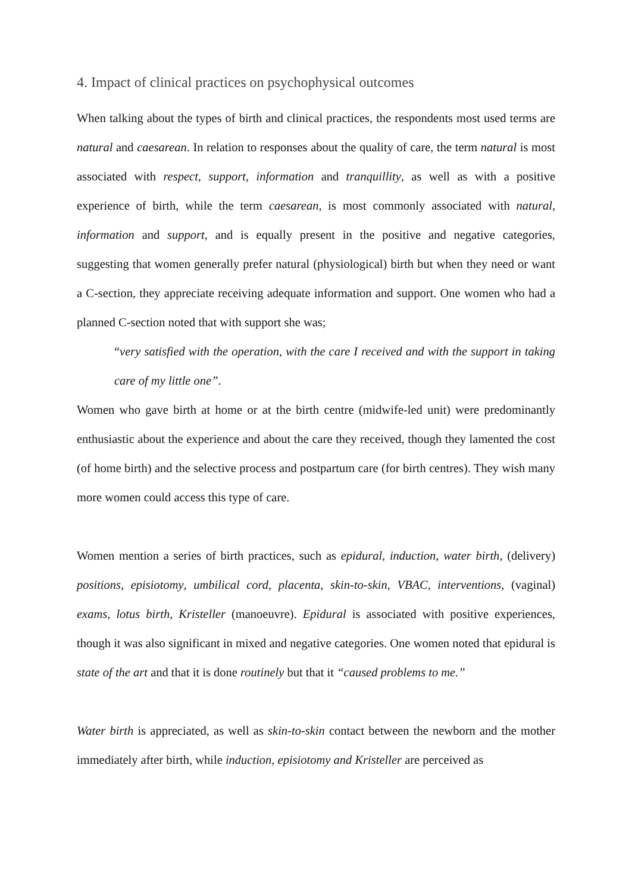4. Impact of clinical practices on psychophysical outcomes
When talking about the types of birth and clinical practices, the respondents most used terms are natural and caesarean. In relation to responses about the quality of care, the term natural is most associated with respect, support, information and tranquillity, as well as with a positive experience of birth, while the term caesarean, is most commonly associated with natural, information and support, and is equally present in the positive and negative categories, suggesting that women generally prefer natural (physiological) birth but when they need or want a C-section, they appreciate receiving adequate information and support. One women who had a planned C-section noted that with support she was;
“very satisfied with the operation, with the care I received and with the support in taking care of my little one”.
Women who gave birth at home or at the birth centre (midwife-led unit) were predominantly enthusiastic about the experience and about the care they received, though they lamented the cost (of home birth) and the selective process and postpartum care (for birth centres). They wish many more women could access this type of care.
Women mention a series of birth practices, such as epidural, induction, water birth, (delivery) positions, episiotomy, umbilical cord, placenta, skin-to-skin, VBAC, interventions, (vaginal) exams, lotus birth, Kristeller (manoeuvre). Epidural is associated with positive experiences, though it was also significant in mixed and negative categories. One women noted that epidural is state of the art and that it is done routinely but that it “caused problems to me.”
Water birth is appreciated, as well as skin-to-skin contact between the newborn and the mother immediately after birth, while induction, episiotomy and Kristeller are perceived as